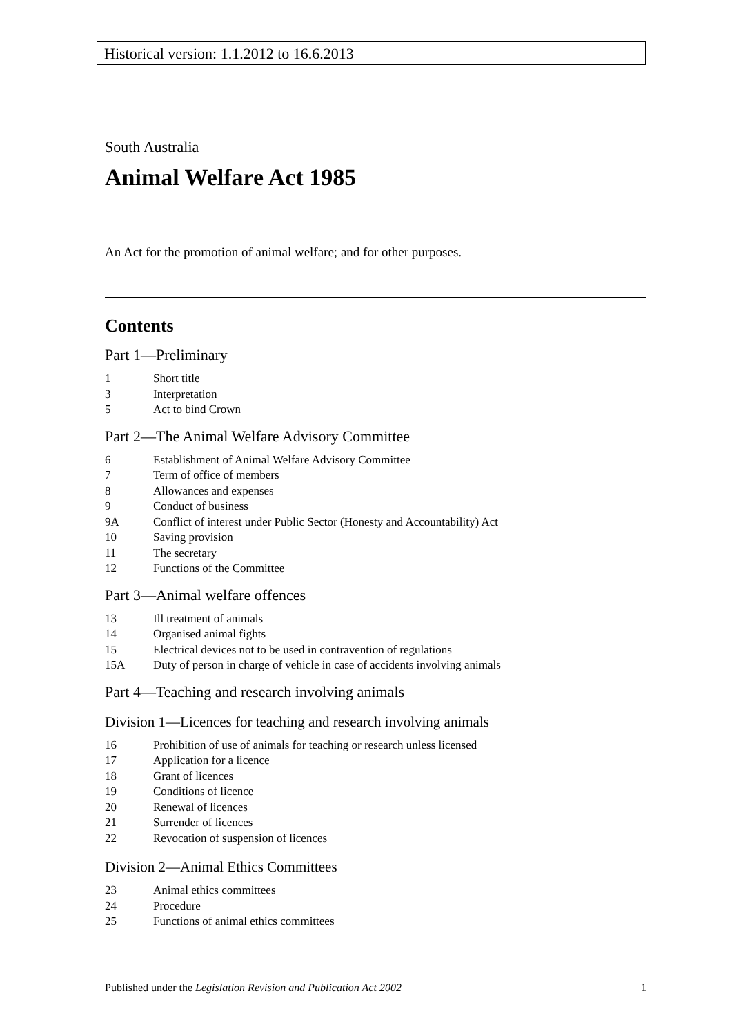Historical version: 1.1.2012 to 16.6.2013
South Australia
Animal Welfare Act 1985
An Act for the promotion of animal welfare; and for other purposes.
Contents
Part 1—Preliminary
1 Short title
3 Interpretation
5 Act to bind Crown
Part 2—The Animal Welfare Advisory Committee
6 Establishment of Animal Welfare Advisory Committee
7 Term of office of members
8 Allowances and expenses
9 Conduct of business
9A Conflict of interest under Public Sector (Honesty and Accountability) Act
10 Saving provision
11 The secretary
12 Functions of the Committee
Part 3—Animal welfare offences
13 Ill treatment of animals
14 Organised animal fights
15 Electrical devices not to be used in contravention of regulations
15A Duty of person in charge of vehicle in case of accidents involving animals
Part 4—Teaching and research involving animals
Division 1—Licences for teaching and research involving animals
16 Prohibition of use of animals for teaching or research unless licensed
17 Application for a licence
18 Grant of licences
19 Conditions of licence
20 Renewal of licences
21 Surrender of licences
22 Revocation of suspension of licences
Division 2—Animal Ethics Committees
23 Animal ethics committees
24 Procedure
25 Functions of animal ethics committees
Published under the Legislation Revision and Publication Act 2002 1